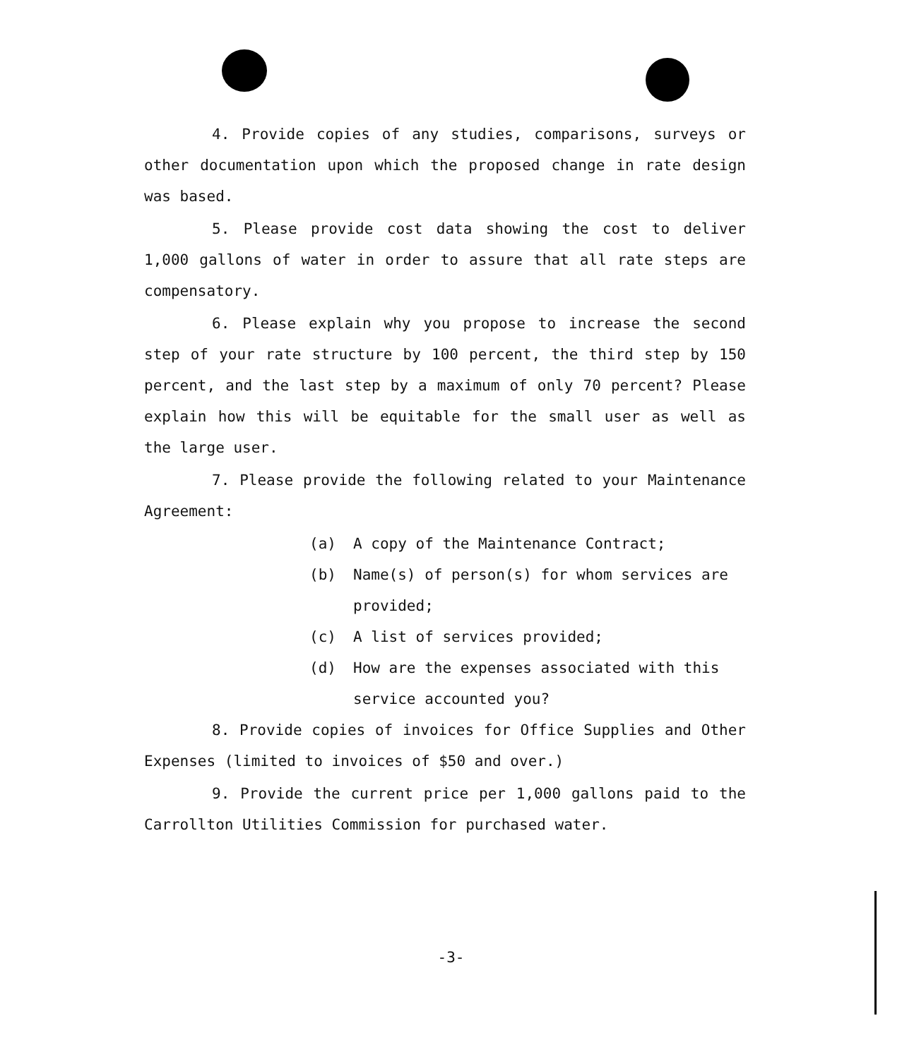4. Provide copies of any studies, comparisons, surveys or other documentation upon which the proposed change in rate design was based.
5. Please provide cost data showing the cost to deliver 1,000 gallons of water in order to assure that all rate steps are compensatory.
6. Please explain why you propose to increase the second step of your rate structure by 100 percent, the third step by 150 percent, and the last step by a maximum of only 70 percent? Please explain how this will be equitable for the small user as well as the large user.
7. Please provide the following related to your Maintenance Agreement:
(a) A copy of the Maintenance Contract;
(b) Name(s) of person(s) for whom services are provided;
(c) A list of services provided;
(d) How are the expenses associated with this service accounted you?
8. Provide copies of invoices for Office Supplies and Other Expenses (limited to invoices of $50 and over.)
9. Provide the current price per 1,000 gallons paid to the Carrollton Utilities Commission for purchased water.
-3-